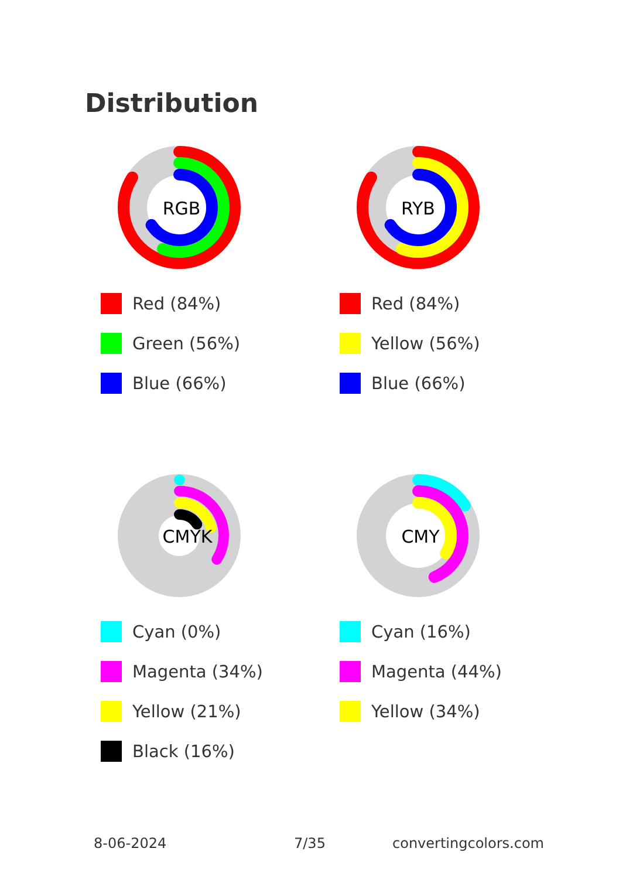Distribution
RGB
Red (84%)
Green (56%)
Blue (66%)
RYB
Red (84%)
Yellow (56%)
Blue (66%)
CMYK
Cyan (0%)
Magenta (34%)
Yellow (21%)
Black (16%)
CMY
Cyan (16%)
Magenta (44%)
Yellow (34%)
8-06-2024 7/35 convertingcolors.com